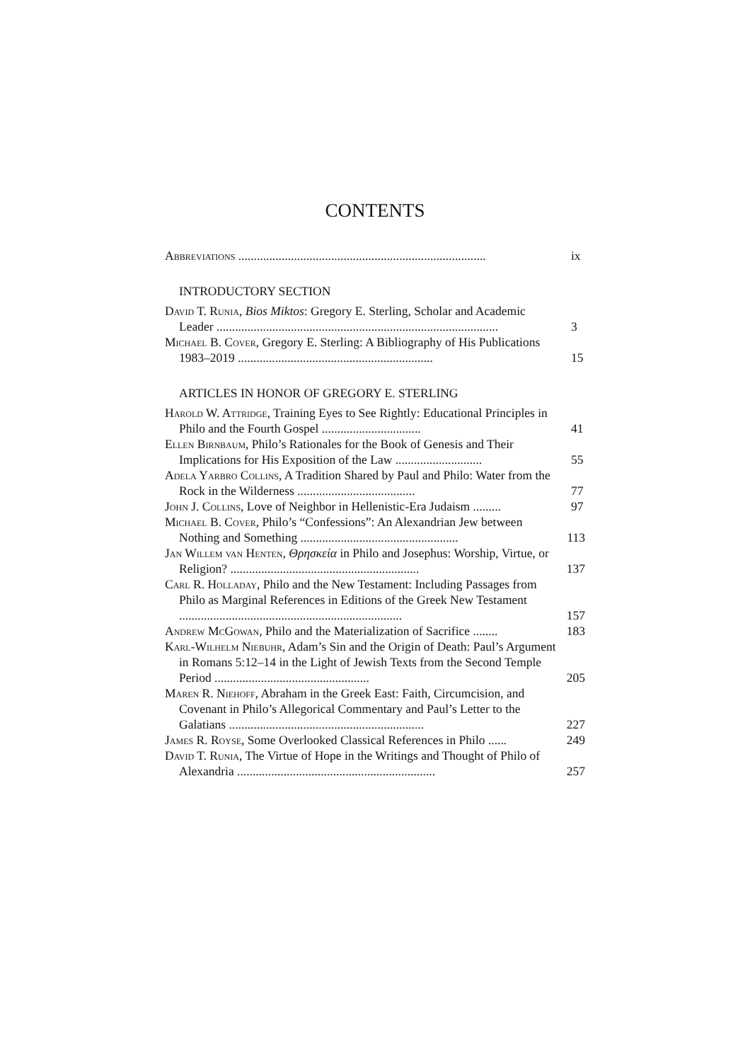CONTENTS
Abbreviations ................................................................................
ix
INTRODUCTORY SECTION
David T. Runia, Bios Miktos: Gregory E. Sterling, Scholar and Academic Leader ...........................................................................................
3
Michael B. Cover, Gregory E. Sterling: A Bibliography of His Publications 1983–2019 ...............................................................
15
ARTICLES IN HONOR OF GREGORY E. STERLING
Harold W. Attridge, Training Eyes to See Rightly: Educational Principles in Philo and the Fourth Gospel ................................
41
Ellen Birnbaum, Philo’s Rationales for the Book of Genesis and Their Implications for His Exposition of the Law ............................
55
Adela Yarbro Collins, A Tradition Shared by Paul and Philo: Water from the Rock in the Wilderness ......................................
77
John J. Collins, Love of Neighbor in Hellenistic-Era Judaism .........
97
Michael B. Cover, Philo’s “Confessions”: An Alexandrian Jew between Nothing and Something ...................................................
113
Jan Willem van Henten, Θρησκεία in Philo and Josephus: Worship, Virtue, or Religion? .............................................................
137
Carl R. Holladay, Philo and the New Testament: Including Passages from Philo as Marginal References in Editions of the Greek New Testament ........................................................................
157
Andrew McGowan, Philo and the Materialization of Sacrifice ........
183
Karl-Wilhelm Niebuhr, Adam’s Sin and the Origin of Death: Paul’s Argument in Romans 5:12–14 in the Light of Jewish Texts from the Second Temple Period ..................................................
205
Maren R. Niehoff, Abraham in the Greek East: Faith, Circumcision, and Covenant in Philo’s Allegorical Commentary and Paul’s Letter to the Galatians ...............................................................
227
James R. Royse, Some Overlooked Classical References in Philo ......
249
David T. Runia, The Virtue of Hope in the Writings and Thought of Philo of Alexandria ................................................................
257